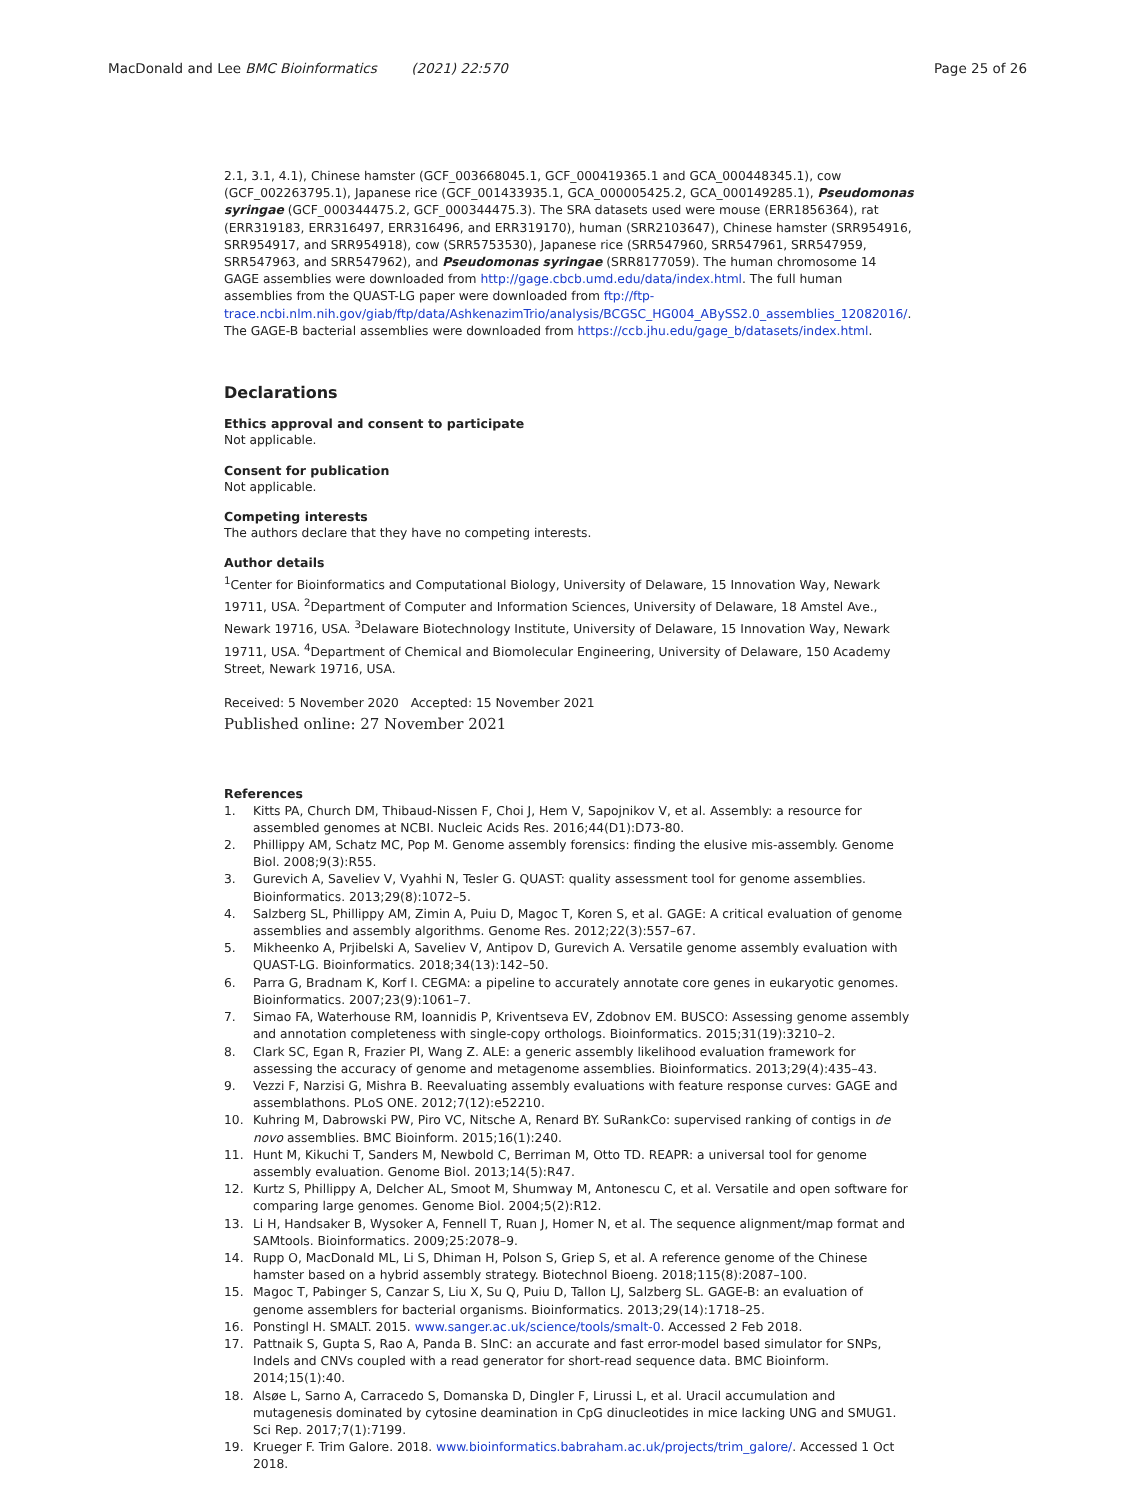MacDonald and Lee BMC Bioinformatics (2021) 22:570 Page 25 of 26
2.1, 3.1, 4.1), Chinese hamster (GCF_003668045.1, GCF_000419365.1 and GCA_000448345.1), cow (GCF_002263795.1), Japanese rice (GCF_001433935.1, GCA_000005425.2, GCA_000149285.1), Pseudomonas syringae (GCF_000344475.2, GCF_000344475.3). The SRA datasets used were mouse (ERR1856364), rat (ERR319183, ERR316497, ERR316496, and ERR319170), human (SRR2103647), Chinese hamster (SRR954916, SRR954917, and SRR954918), cow (SRR5753530), Japanese rice (SRR547960, SRR547961, SRR547959, SRR547963, and SRR547962), and Pseudomonas syringae (SRR8177059). The human chromosome 14 GAGE assemblies were downloaded from http://gage.cbcb.umd.edu/data/index.html. The full human assemblies from the QUAST-LG paper were downloaded from ftp://ftp-trace.ncbi.nlm.nih.gov/giab/ftp/data/AshkenazimTrio/analysis/BCGSC_HG004_ABySS2.0_assemblies_12082016/. The GAGE-B bacterial assemblies were downloaded from https://ccb.jhu.edu/gage_b/datasets/index.html.
Declarations
Ethics approval and consent to participate
Not applicable.
Consent for publication
Not applicable.
Competing interests
The authors declare that they have no competing interests.
Author details
<sup>1</sup> Center for Bioinformatics and Computational Biology, University of Delaware, 15 Innovation Way, Newark 19711, USA. <sup>2</sup>Department of Computer and Information Sciences, University of Delaware, 18 Amstel Ave., Newark 19716, USA. <sup>3</sup>Delaware Biotechnology Institute, University of Delaware, 15 Innovation Way, Newark 19711, USA. <sup>4</sup>Department of Chemical and Biomolecular Engineering, University of Delaware, 150 Academy Street, Newark 19716, USA.
Received: 5 November 2020 Accepted: 15 November 2021
Published online: 27 November 2021
References
1. Kitts PA, Church DM, Thibaud-Nissen F, Choi J, Hem V, Sapojnikov V, et al. Assembly: a resource for assembled genomes at NCBI. Nucleic Acids Res. 2016;44(D1):D73-80.
2. Phillippy AM, Schatz MC, Pop M. Genome assembly forensics: finding the elusive mis-assembly. Genome Biol. 2008;9(3):R55.
3. Gurevich A, Saveliev V, Vyahhi N, Tesler G. QUAST: quality assessment tool for genome assemblies. Bioinformatics. 2013;29(8):1072–5.
4. Salzberg SL, Phillippy AM, Zimin A, Puiu D, Magoc T, Koren S, et al. GAGE: A critical evaluation of genome assemblies and assembly algorithms. Genome Res. 2012;22(3):557–67.
5. Mikheenko A, Prjibelski A, Saveliev V, Antipov D, Gurevich A. Versatile genome assembly evaluation with QUAST-LG. Bioinformatics. 2018;34(13):142–50.
6. Parra G, Bradnam K, Korf I. CEGMA: a pipeline to accurately annotate core genes in eukaryotic genomes. Bioinformatics. 2007;23(9):1061–7.
7. Simao FA, Waterhouse RM, Ioannidis P, Kriventseva EV, Zdobnov EM. BUSCO: Assessing genome assembly and annotation completeness with single-copy orthologs. Bioinformatics. 2015;31(19):3210–2.
8. Clark SC, Egan R, Frazier PI, Wang Z. ALE: a generic assembly likelihood evaluation framework for assessing the accuracy of genome and metagenome assemblies. Bioinformatics. 2013;29(4):435–43.
9. Vezzi F, Narzisi G, Mishra B. Reevaluating assembly evaluations with feature response curves: GAGE and assemblathons. PLoS ONE. 2012;7(12):e52210.
10. Kuhring M, Dabrowski PW, Piro VC, Nitsche A, Renard BY. SuRankCo: supervised ranking of contigs in de novo assemblies. BMC Bioinform. 2015;16(1):240.
11. Hunt M, Kikuchi T, Sanders M, Newbold C, Berriman M, Otto TD. REAPR: a universal tool for genome assembly evaluation. Genome Biol. 2013;14(5):R47.
12. Kurtz S, Phillippy A, Delcher AL, Smoot M, Shumway M, Antonescu C, et al. Versatile and open software for comparing large genomes. Genome Biol. 2004;5(2):R12.
13. Li H, Handsaker B, Wysoker A, Fennell T, Ruan J, Homer N, et al. The sequence alignment/map format and SAMtools. Bioinformatics. 2009;25:2078–9.
14. Rupp O, MacDonald ML, Li S, Dhiman H, Polson S, Griep S, et al. A reference genome of the Chinese hamster based on a hybrid assembly strategy. Biotechnol Bioeng. 2018;115(8):2087–100.
15. Magoc T, Pabinger S, Canzar S, Liu X, Su Q, Puiu D, Tallon LJ, Salzberg SL. GAGE-B: an evaluation of genome assemblers for bacterial organisms. Bioinformatics. 2013;29(14):1718–25.
16. Ponstingl H. SMALT. 2015. www.sanger.ac.uk/science/tools/smalt-0. Accessed 2 Feb 2018.
17. Pattnaik S, Gupta S, Rao A, Panda B. SInC: an accurate and fast error-model based simulator for SNPs, Indels and CNVs coupled with a read generator for short-read sequence data. BMC Bioinform. 2014;15(1):40.
18. Alsøe L, Sarno A, Carracedo S, Domanska D, Dingler F, Lirussi L, et al. Uracil accumulation and mutagenesis dominated by cytosine deamination in CpG dinucleotides in mice lacking UNG and SMUG1. Sci Rep. 2017;7(1):7199.
19. Krueger F. Trim Galore. 2018. www.bioinformatics.babraham.ac.uk/projects/trim_galore/. Accessed 1 Oct 2018.